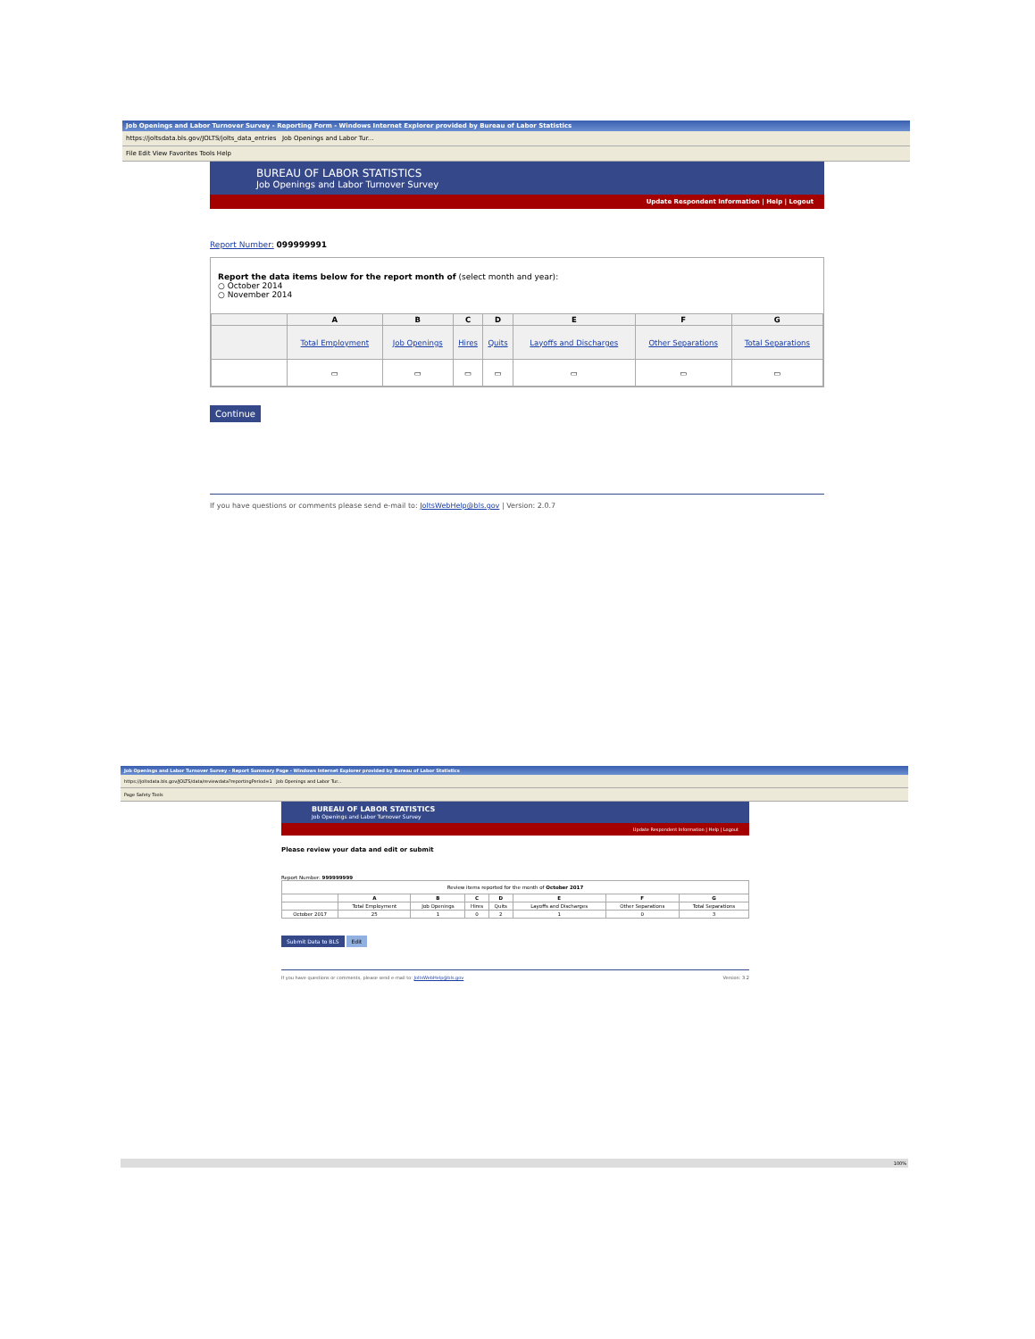Job Openings and Labor Turnover Survey - Reporting Form - Windows Internet Explorer provided by Bureau of Labor Statistics
https://joltsdata.bls.gov/JOLTS/jolts_data_entries Job Openings and Labor Tur...
File Edit View Favorites Tools Help
BUREAU OF LABOR STATISTICS
Job Openings and Labor Turnover Survey
Update Respondent Information | Help | Logout
Report Number: 099999991
Report the data items below for the report month of (select month and year):
○ October 2014
○ November 2014
| | A | B | C | D | E | F | G |
| --- | --- | --- | --- | --- | --- | --- | --- |
| | Total Employment | Job Openings | Hires | Quits | Layoffs and Discharges | Other Separations | Total Separations |
| | ▭ | ▭ | ▭ | ▭ | ▭ | ▭ | ▭ |
Continue
If you have questions or comments please send e-mail to: JoltsWebHelp@bls.gov | Version: 2.0.7
Job Openings and Labor Turnover Survey - Report Summary Page - Windows Internet Explorer provided by Bureau of Labor Statistics
https://joltsdata.bls.gov/JOLTS/data/reviewdata?reportingPeriod=1 Job Openings and Labor Tur...
Page Safety Tools
BUREAU OF LABOR STATISTICS
Job Openings and Labor Turnover Survey
Update Respondent Information | Help | Logout
Please review your data and edit or submit
Report Number: 999999999
| Review items reported for the month of October 2017 | | | | | | | |
| | A | B | C | D | E | F | G |
| | Total Employment | Job Openings | Hires | Quits | Layoffs and Discharges | Other Separations | Total Separations |
| October 2017 | 25 | 1 | 0 | 2 | 1 | 0 | 3 |
Submit Data to BLS Edit
If you have questions or comments, please send e-mail to: JoltsWebHelp@bls.gov Version: 3.2
100%